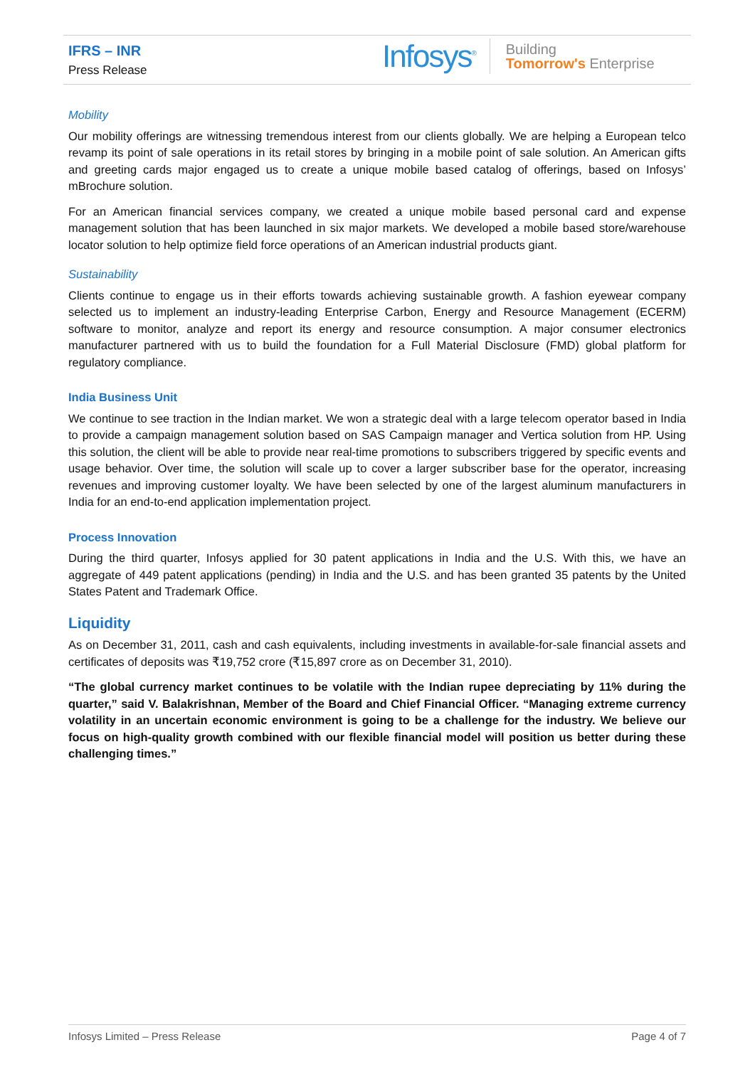IFRS – INR
Press Release
Infosys<sup>®</sup> Building
Tomorrow's Enterprise
Mobility
Our mobility offerings are witnessing tremendous interest from our clients globally. We are helping a European telco revamp its point of sale operations in its retail stores by bringing in a mobile point of sale solution. An American gifts and greeting cards major engaged us to create a unique mobile based catalog of offerings, based on Infosys’ mBrochure solution.
For an American financial services company, we created a unique mobile based personal card and expense management solution that has been launched in six major markets. We developed a mobile based store/warehouse locator solution to help optimize field force operations of an American industrial products giant.
Sustainability
Clients continue to engage us in their efforts towards achieving sustainable growth. A fashion eyewear company selected us to implement an industry-leading Enterprise Carbon, Energy and Resource Management (ECERM) software to monitor, analyze and report its energy and resource consumption. A major consumer electronics manufacturer partnered with us to build the foundation for a Full Material Disclosure (FMD) global platform for regulatory compliance.
India Business Unit
We continue to see traction in the Indian market. We won a strategic deal with a large telecom operator based in India to provide a campaign management solution based on SAS Campaign manager and Vertica solution from HP. Using this solution, the client will be able to provide near real-time promotions to subscribers triggered by specific events and usage behavior. Over time, the solution will scale up to cover a larger subscriber base for the operator, increasing revenues and improving customer loyalty. We have been selected by one of the largest aluminum manufacturers in India for an end-to-end application implementation project.
Process Innovation
During the third quarter, Infosys applied for 30 patent applications in India and the U.S. With this, we have an aggregate of 449 patent applications (pending) in India and the U.S. and has been granted 35 patents by the United States Patent and Trademark Office.
Liquidity
As on December 31, 2011, cash and cash equivalents, including investments in available-for-sale financial assets and certificates of deposits was ₹19,752 crore (₹15,897 crore as on December 31, 2010).
“The global currency market continues to be volatile with the Indian rupee depreciating by 11% during the quarter,” said V. Balakrishnan, Member of the Board and Chief Financial Officer. “Managing extreme currency volatility in an uncertain economic environment is going to be a challenge for the industry. We believe our focus on high-quality growth combined with our flexible financial model will position us better during these challenging times.”
Infosys Limited – Press Release Page 4 of 7